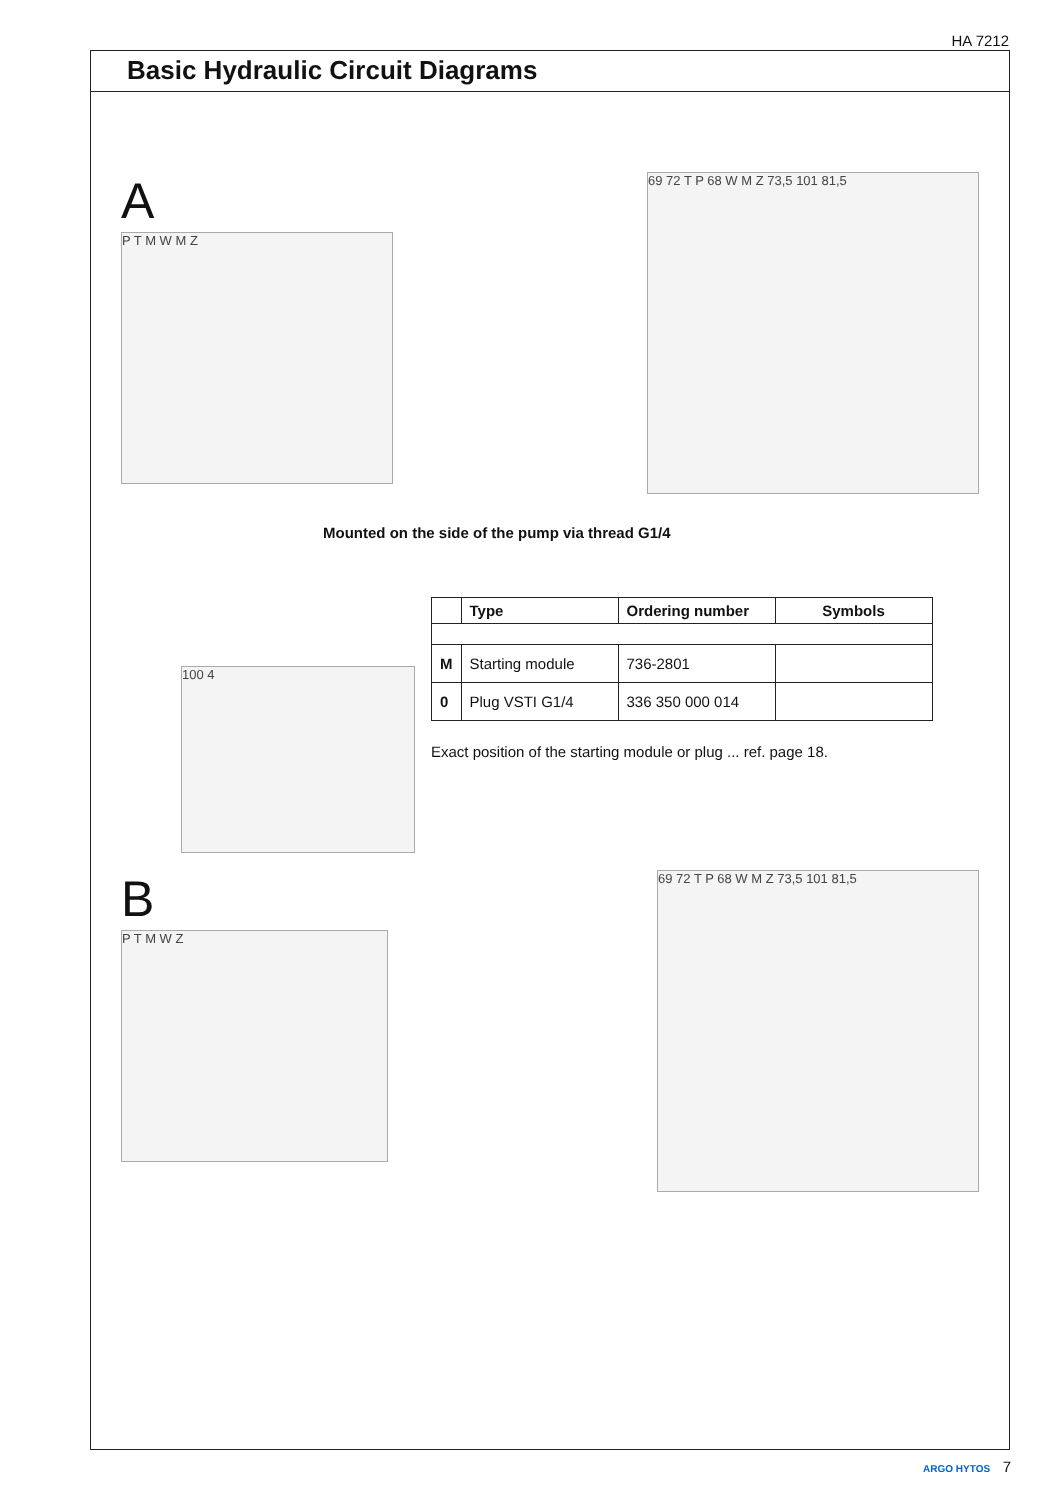HA 7212
Basic Hydraulic Circuit Diagrams
A
P T M W M Z
69 72 T P 68 W M Z 73,5 101 81,5
Mounted on the side of the pump via thread G1/4
100 4
| | Type | Ordering number | Symbols |
| --- | --- | --- | --- |
| M | Starting module | 736-2801 | |
| 0 | Plug VSTI G1/4 | 336 350 000 014 | |
Exact position of the starting module or plug ... ref. page 18.
B
P T M W Z
69 72 T P 68 W M Z 73,5 101 81,5
ARGO HYTOS 7